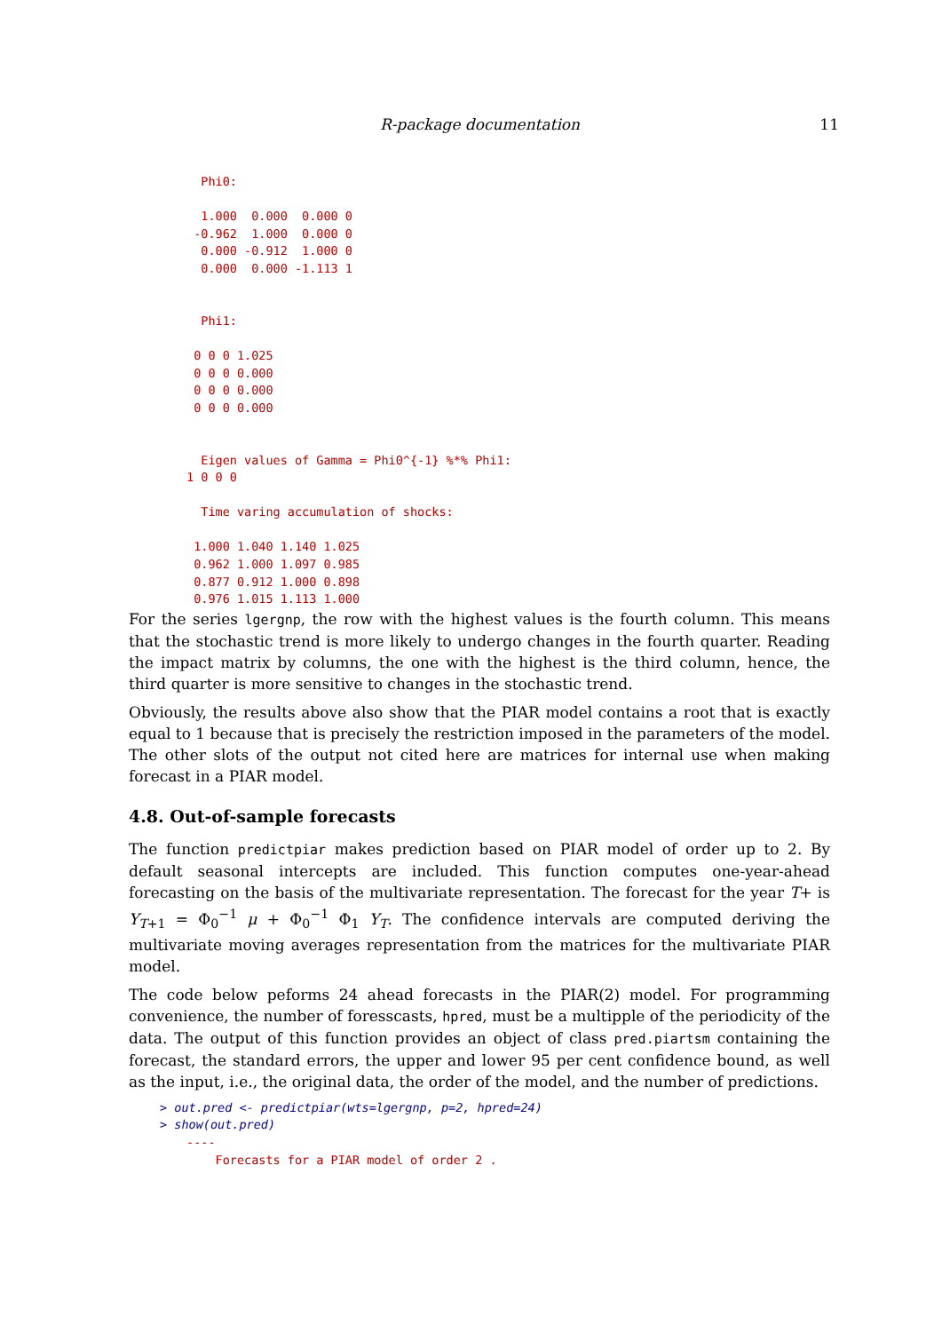R-package documentation 11
          Phi0:

          1.000  0.000  0.000 0
         -0.962  1.000  0.000 0
          0.000 -0.912  1.000 0
          0.000  0.000 -1.113 1


          Phi1:

         0 0 0 1.025
         0 0 0 0.000
         0 0 0 0.000
         0 0 0 0.000


          Eigen values of Gamma = Phi0^{-1} %*% Phi1:
        1 0 0 0

          Time varing accumulation of shocks:

         1.000 1.040 1.140 1.025
         0.962 1.000 1.097 0.985
         0.877 0.912 1.000 0.898
         0.976 1.015 1.113 1.000
For the series lgergnp, the row with the highest values is the fourth column. This means that the stochastic trend is more likely to undergo changes in the fourth quarter. Reading the impact matrix by columns, the one with the highest is the third column, hence, the third quarter is more sensitive to changes in the stochastic trend.
Obviously, the results above also show that the PIAR model contains a root that is exactly equal to 1 because that is precisely the restriction imposed in the parameters of the model. The other slots of the output not cited here are matrices for internal use when making forecast in a PIAR model.
4.8. Out-of-sample forecasts
The function predictpiar makes prediction based on PIAR model of order up to 2. By default seasonal intercepts are included. This function computes one-year-ahead forecasting on the basis of the multivariate representation. The forecast for the year T+ is Y<sub>T+1</sub> = Φ<sub>0</sub><sup>−1</sup> μ + Φ<sub>0</sub><sup>−1</sup> Φ<sub>1</sub> Y<sub>T</sub>. The confidence intervals are computed deriving the multivariate moving averages representation from the matrices for the multivariate PIAR model.
The code below peforms 24 ahead forecasts in the PIAR(2) model. For programming convenience, the number of foresscasts, hpred, must be a multipple of the periodicity of the data. The output of this function provides an object of class pred.piartsm containing the forecast, the standard errors, the upper and lower 95 per cent confidence bound, as well as the input, i.e., the original data, the order of the model, and the number of predictions.
> out.pred <- predictpiar(wts=lgergnp, p=2, hpred=24)
> show(out.pred)
        ----
            Forecasts for a PIAR model of order 2 .